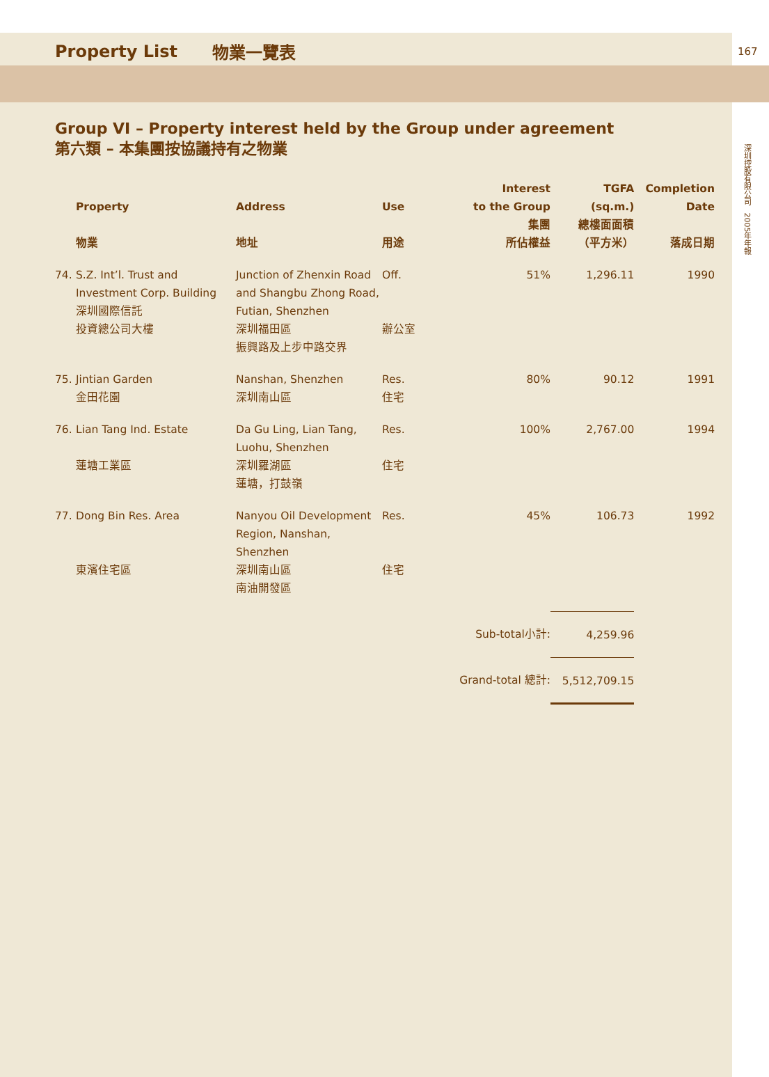Property List 物業一覽表 167
深圳控股有限公司 2005年年報
Group VI – Property interest held by the Group under agreement
第六類 – 本集團按協議持有之物業
| | Property 物業 | Address 地址 | Use 用途 | Interest to the Group 集團 所佔權益 | TGFA (sq.m.) 總樓面面積 （平方米） | Completion Date 落成日期 |
| --- | --- | --- | --- | --- | --- | --- |
| 74. | S.Z. Int’l. Trust and Investment Corp. Building 深圳國際信託 投資總公司大樓 | Junction of Zhenxin Road and Shangbu Zhong Road, Futian, Shenzhen 深圳福田區 振興路及上步中路交界 | Off. 辦公室 | 51% | 1,296.11 | 1990 |
| 75. | Jintian Garden 金田花園 | Nanshan, Shenzhen 深圳南山區 | Res. 住宅 | 80% | 90.12 | 1991 |
| 76. | Lian Tang Ind. Estate 蓮塘工業區 | Da Gu Ling, Lian Tang, Luohu, Shenzhen 深圳羅湖區 蓮塘，打鼓嶺 | Res. 住宅 | 100% | 2,767.00 | 1994 |
| 77. | Dong Bin Res. Area 東濱住宅區 | Nanyou Oil Development Region, Nanshan, Shenzhen 深圳南山區 南油開發區 | Res. 住宅 | 45% | 106.73 | 1992 |
| | | | | Sub-total小計: | 4,259.96 | |
| | | | | Grand-total 總計: | 5,512,709.15 | |